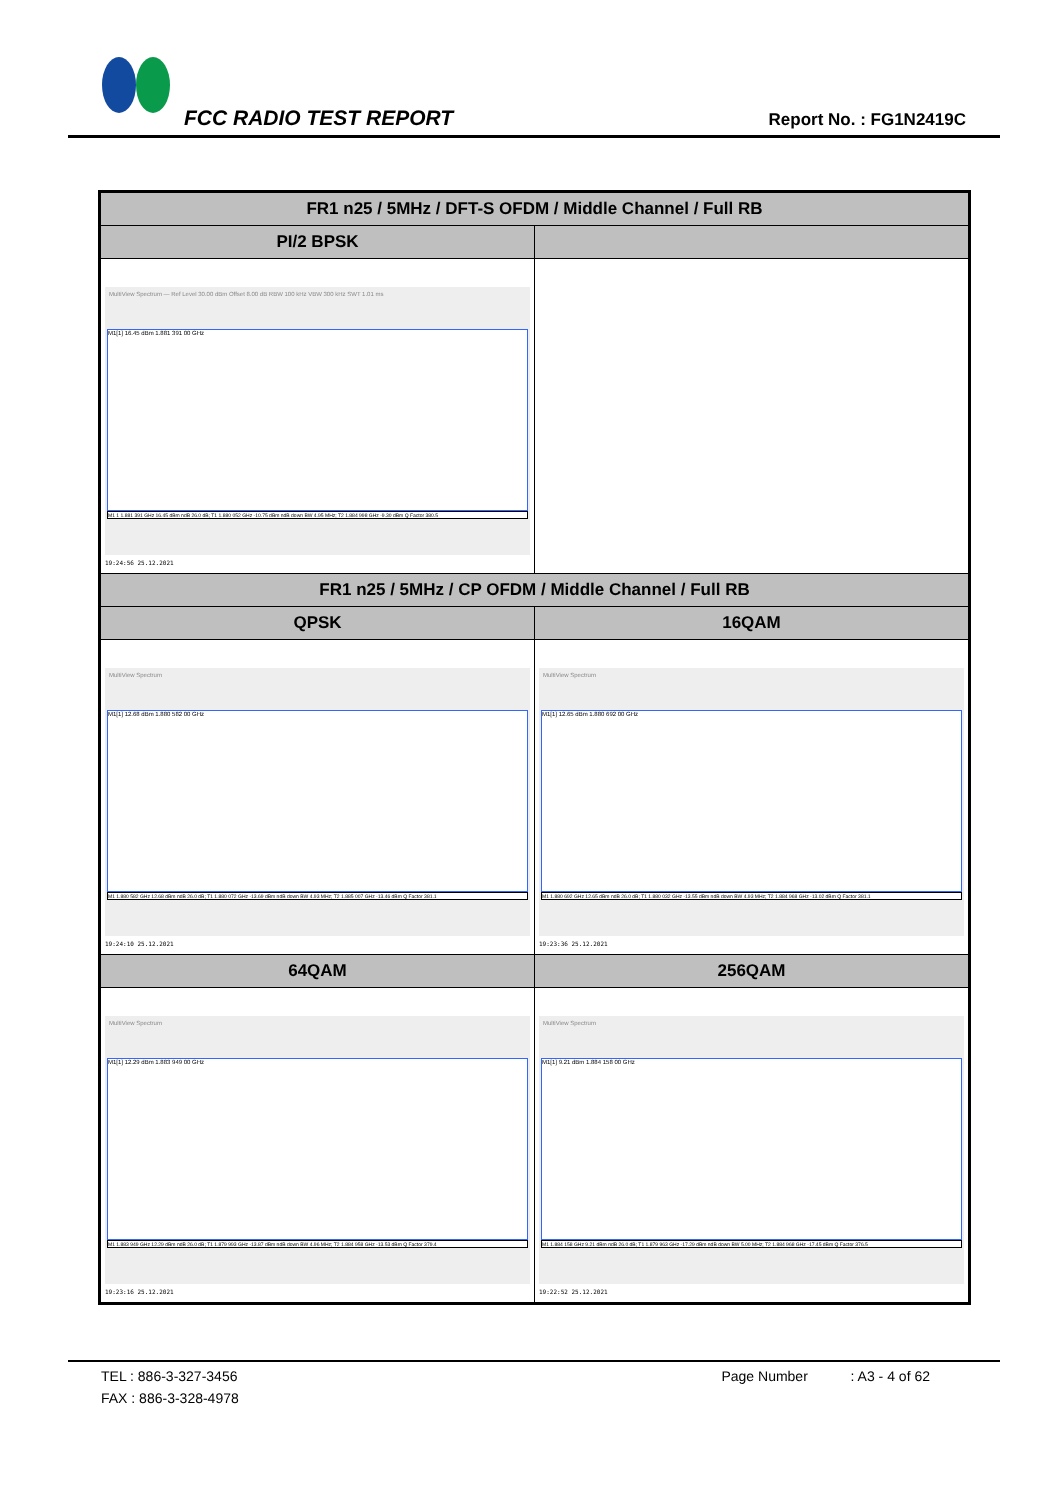FCC RADIO TEST REPORT Report No. : FG1N2419C
| FR1 n25 / 5MHz / DFT-S OFDM / Middle Channel / Full RB | |
| --- | --- |
| PI/2 BPSK | |
| MultiView Spectrum — Ref Level 30.00 dBm Offset 8.00 dB RBW 100 kHz VBW 300 kHz SWT 1.01 ms M1[1] 16.45 dBm 1.881 391 00 GHz M1 1 1.881 391 GHz 16.45 dBm ndB 26.0 dB; T1 1.880 052 GHz -10.75 dBm ndB down BW 4.95 MHz; T2 1.884 998 GHz -9.30 dBm Q Factor 380.5 19:24:56 25.12.2021 | |
| FR1 n25 / 5MHz / CP OFDM / Middle Channel / Full RB | |
| QPSK | 16QAM |
| MultiView Spectrum M1[1] 12.68 dBm 1.880 582 00 GHz M1 1.880 582 GHz 12.68 dBm ndB 26.0 dB; T1 1.880 072 GHz -13.69 dBm ndB down BW 4.93 MHz; T2 1.885 007 GHz -13.46 dBm Q Factor 381.1 19:24:10 25.12.2021 | MultiView Spectrum M1[1] 12.65 dBm 1.880 692 00 GHz M1 1.880 692 GHz 12.65 dBm ndB 26.0 dB; T1 1.880 032 GHz -13.55 dBm ndB down BW 4.93 MHz; T2 1.884 968 GHz -13.02 dBm Q Factor 381.1 19:23:36 25.12.2021 |
| 64QAM | 256QAM |
| MultiView Spectrum M1[1] 12.29 dBm 1.883 949 00 GHz M1 1.883 949 GHz 12.29 dBm ndB 26.0 dB; T1 1.879 993 GHz -13.87 dBm ndB down BW 4.96 MHz; T2 1.884 958 GHz -13.53 dBm Q Factor 379.4 19:23:16 25.12.2021 | MultiView Spectrum M1[1] 9.21 dBm 1.884 158 00 GHz M1 1.884 158 GHz 9.21 dBm ndB 26.0 dB; T1 1.879 963 GHz -17.29 dBm ndB down BW 5.00 MHz; T2 1.884 968 GHz -17.45 dBm Q Factor 376.5 19:22:52 25.12.2021 |
TEL : 886-3-327-3456 Page Number : A3 - 4 of 62
FAX : 886-3-328-4978